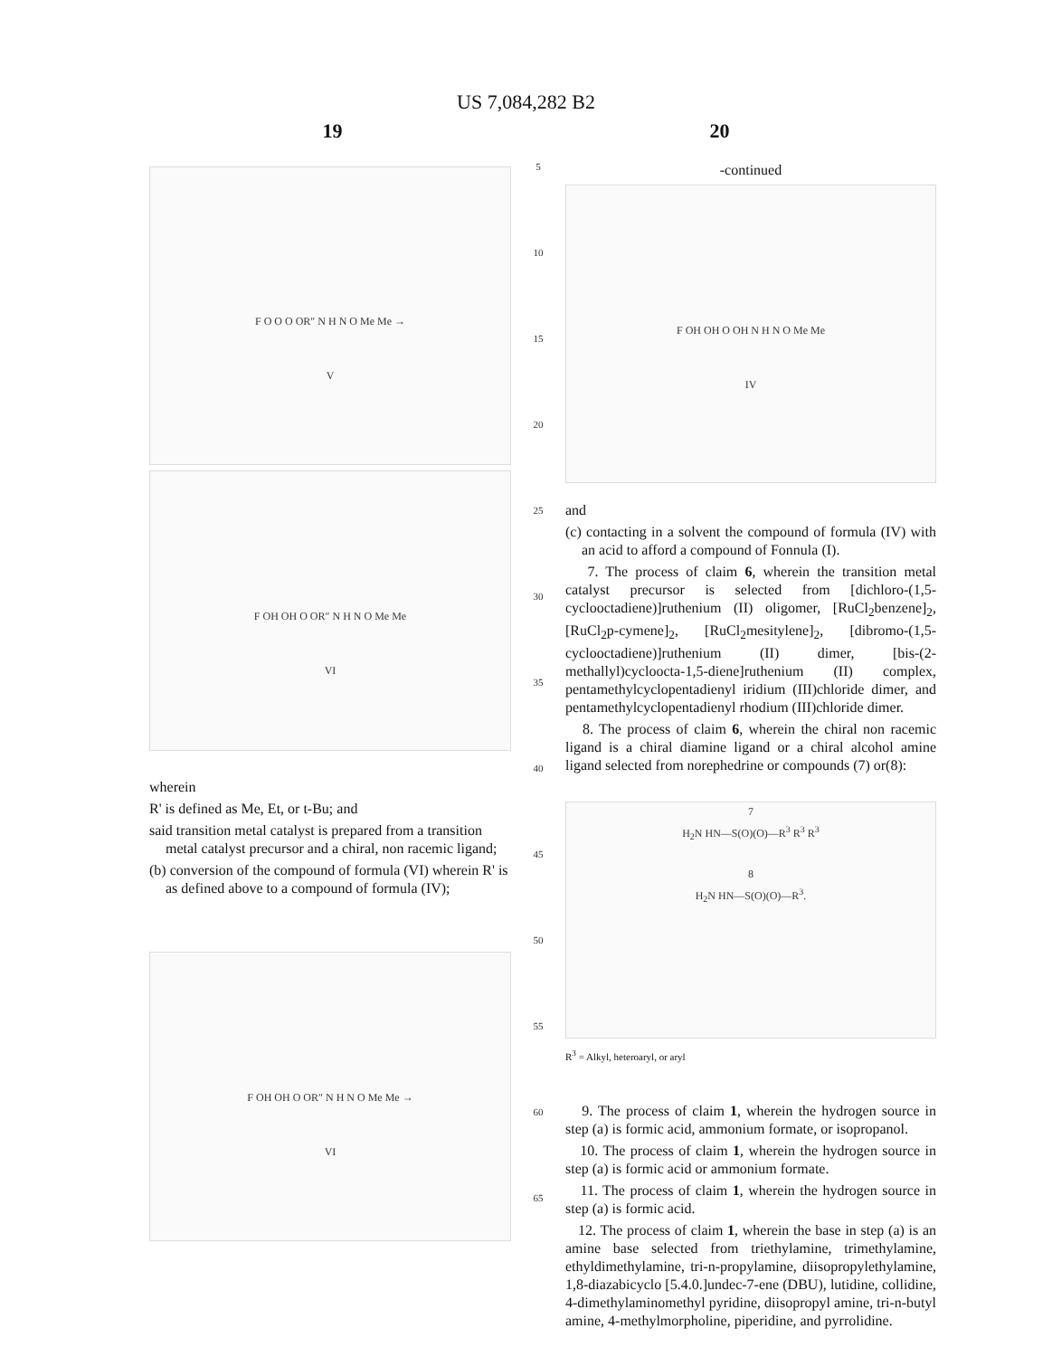US 7,084,282 B2
19 20
F O O O OR″ N H N O Me Me →
V
F OH OH O OR″ N H N O Me Me
VI
wherein
R' is defined as Me, Et, or t-Bu; and
said transition metal catalyst is prepared from a transition metal catalyst precursor and a chiral, non racemic ligand;
(b) conversion of the compound of formula (VI) wherein R' is as defined above to a compound of formula (IV);
F OH OH O OR″ N H N O Me Me →
VI
5
10
15
20
25
30
35
40
45
50
55
60
65
-continued
F OH OH O OH N H N O Me Me
IV
and
(c) contacting in a solvent the compound of formula (IV) with an acid to afford a compound of Fonnula (I).
7. The process of claim 6, wherein the transition metal catalyst precursor is selected from [dichloro-(1,5-cyclooctadiene)]ruthenium (II) oligomer, [RuCl<sub>2</sub>benzene]<sub>2</sub>, [RuCl<sub>2</sub>p-cymene]<sub>2</sub>, [RuCl<sub>2</sub>mesitylene]<sub>2</sub>, [dibromo-(1,5-cyclooctadiene)]ruthenium (II) dimer, [bis-(2-methallyl)cycloocta-1,5-diene]ruthenium (II) complex, pentamethylcyclopentadienyl iridium (III)chloride dimer, and pentamethylcyclopentadienyl rhodium (III)chloride dimer.
8. The process of claim 6, wherein the chiral non racemic ligand is a chiral diamine ligand or a chiral alcohol amine ligand selected from norephedrine or compounds (7) or(8):
7
H<sub>2</sub>N HN—S(O)(O)—R<sup>3</sup> R<sup>3</sup> R<sup>3</sup>
8
H<sub>2</sub>N HN—S(O)(O)—R<sup>3</sup>.
R<sup>3</sup> = Alkyl, heteroaryl, or aryl
9. The process of claim 1, wherein the hydrogen source in step (a) is formic acid, ammonium formate, or isopropanol.
10. The process of claim 1, wherein the hydrogen source in step (a) is formic acid or ammonium formate.
11. The process of claim 1, wherein the hydrogen source in step (a) is formic acid.
12. The process of claim 1, wherein the base in step (a) is an amine base selected from triethylamine, trimethylamine, ethyldimethylamine, tri-n-propylamine, diisopropylethylamine, 1,8-diazabicyclo [5.4.0.]undec-7-ene (DBU), lutidine, collidine, 4-dimethylaminomethyl pyridine, diisopropyl amine, tri-n-butyl amine, 4-methylmorpholine, piperidine, and pyrrolidine.